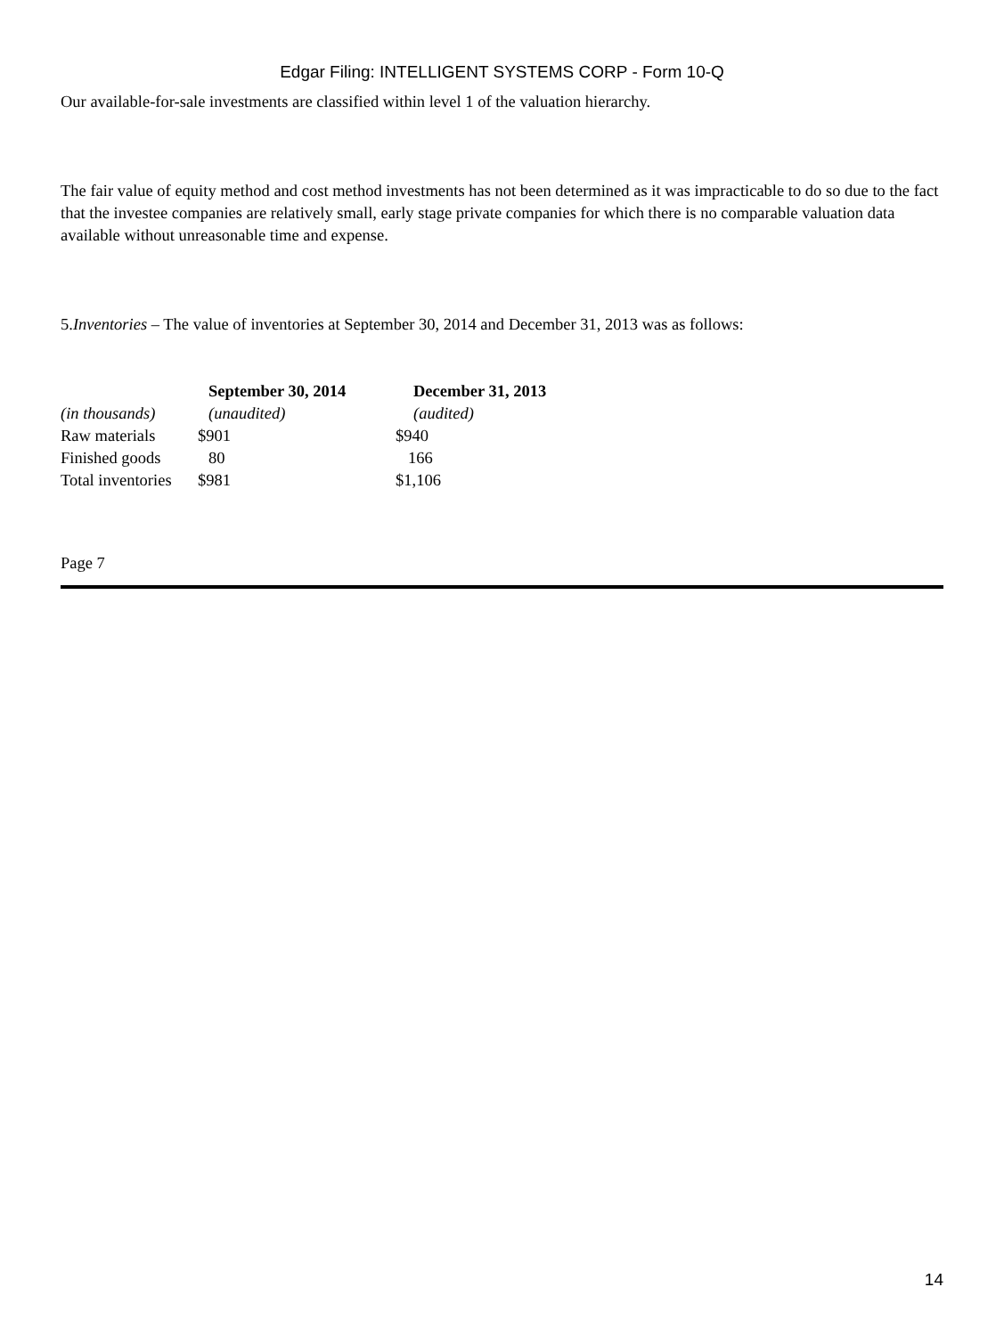Edgar Filing: INTELLIGENT SYSTEMS CORP - Form 10-Q
Our available-for-sale investments are classified within level 1 of the valuation hierarchy.
The fair value of equity method and cost method investments has not been determined as it was impracticable to do so due to the fact that the investee companies are relatively small, early stage private companies for which there is no comparable valuation data available without unreasonable time and expense.
5.Inventories – The value of inventories at September 30, 2014 and December 31, 2013 was as follows:
| | September 30, 2014 | December 31, 2013 |
| --- | --- | --- |
| (in thousands) | (unaudited) | (audited) |
| Raw materials | $901 | $940 |
| Finished goods | 80 | 166 |
| Total inventories | $981 | $1,106 |
Page 7
14